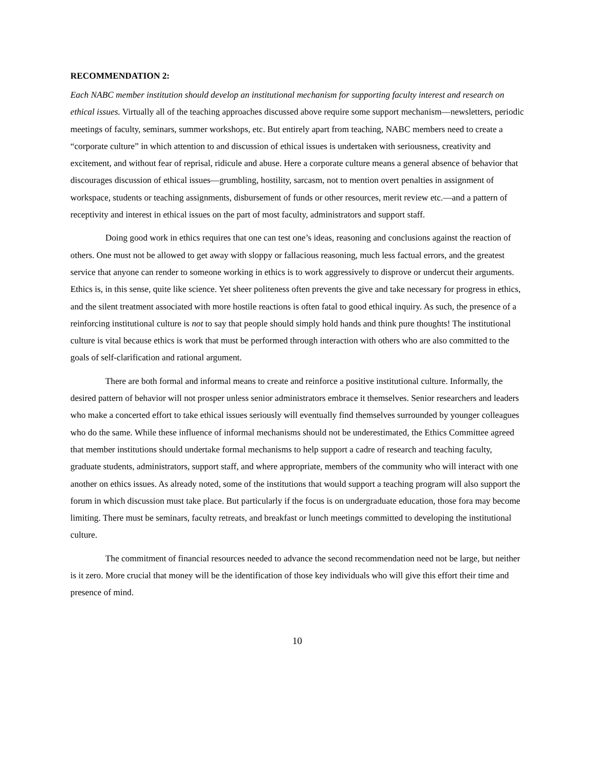RECOMMENDATION 2:
Each NABC member institution should develop an institutional mechanism for supporting faculty interest and research on ethical issues. Virtually all of the teaching approaches discussed above require some support mechanism—newsletters, periodic meetings of faculty, seminars, summer workshops, etc. But entirely apart from teaching, NABC members need to create a “corporate culture” in which attention to and discussion of ethical issues is undertaken with seriousness, creativity and excitement, and without fear of reprisal, ridicule and abuse. Here a corporate culture means a general absence of behavior that discourages discussion of ethical issues—grumbling, hostility, sarcasm, not to mention overt penalties in assignment of workspace, students or teaching assignments, disbursement of funds or other resources, merit review etc.—and a pattern of receptivity and interest in ethical issues on the part of most faculty, administrators and support staff.
Doing good work in ethics requires that one can test one’s ideas, reasoning and conclusions against the reaction of others. One must not be allowed to get away with sloppy or fallacious reasoning, much less factual errors, and the greatest service that anyone can render to someone working in ethics is to work aggressively to disprove or undercut their arguments. Ethics is, in this sense, quite like science. Yet sheer politeness often prevents the give and take necessary for progress in ethics, and the silent treatment associated with more hostile reactions is often fatal to good ethical inquiry. As such, the presence of a reinforcing institutional culture is not to say that people should simply hold hands and think pure thoughts! The institutional culture is vital because ethics is work that must be performed through interaction with others who are also committed to the goals of self-clarification and rational argument.
There are both formal and informal means to create and reinforce a positive institutional culture. Informally, the desired pattern of behavior will not prosper unless senior administrators embrace it themselves. Senior researchers and leaders who make a concerted effort to take ethical issues seriously will eventually find themselves surrounded by younger colleagues who do the same. While these influence of informal mechanisms should not be underestimated, the Ethics Committee agreed that member institutions should undertake formal mechanisms to help support a cadre of research and teaching faculty, graduate students, administrators, support staff, and where appropriate, members of the community who will interact with one another on ethics issues. As already noted, some of the institutions that would support a teaching program will also support the forum in which discussion must take place. But particularly if the focus is on undergraduate education, those fora may become limiting. There must be seminars, faculty retreats, and breakfast or lunch meetings committed to developing the institutional culture.
The commitment of financial resources needed to advance the second recommendation need not be large, but neither is it zero. More crucial that money will be the identification of those key individuals who will give this effort their time and presence of mind.
10